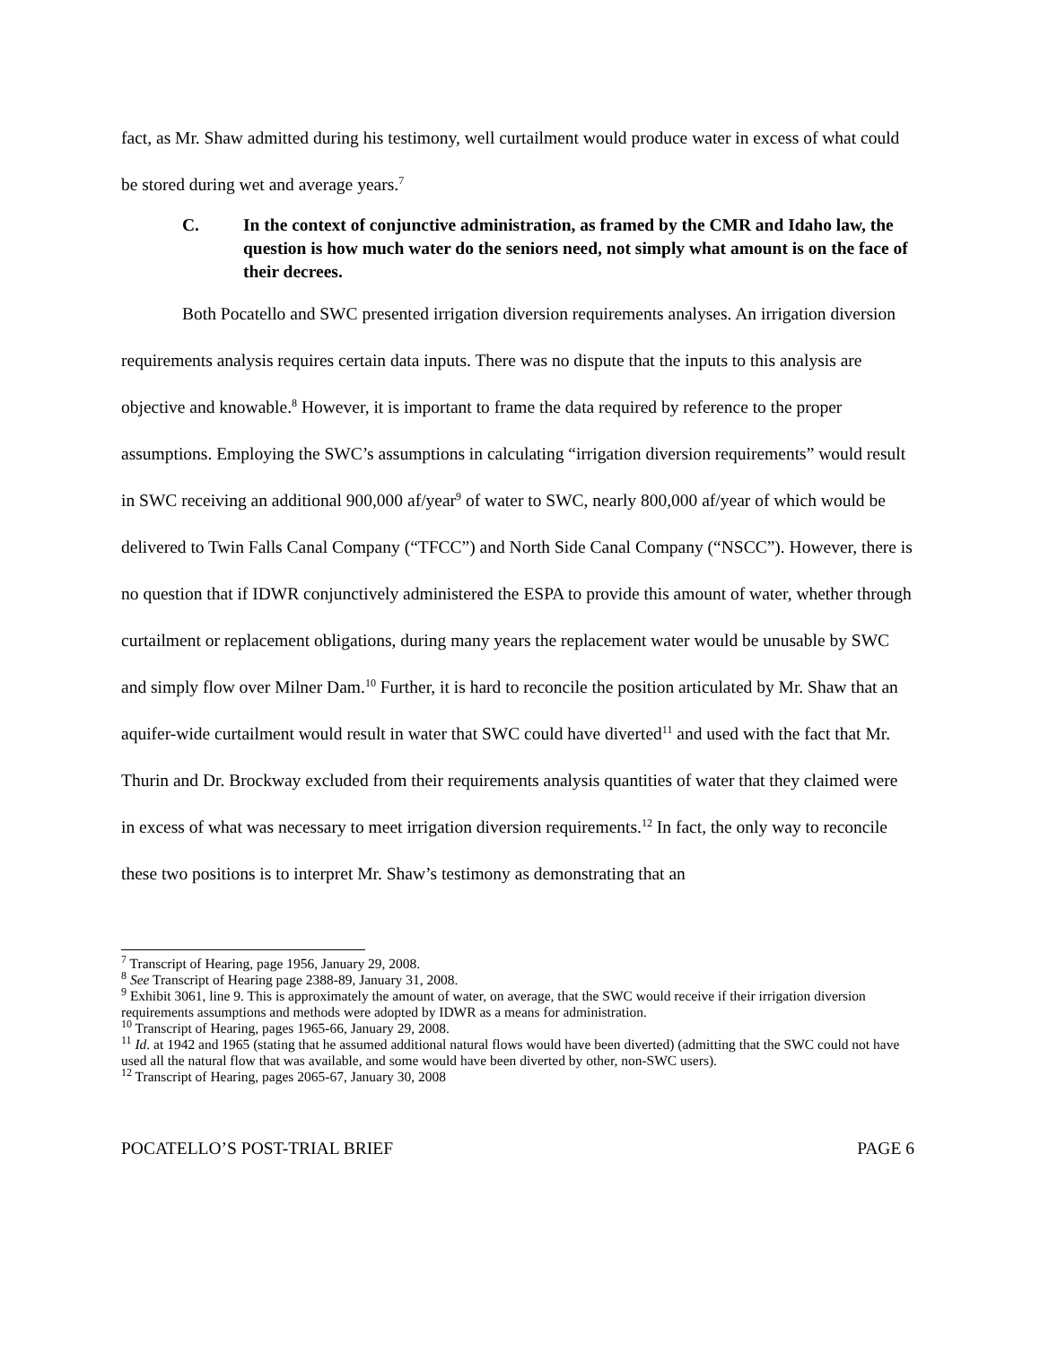fact, as Mr. Shaw admitted during his testimony, well curtailment would produce water in excess of what could be stored during wet and average years.<sup>7</sup>
C. In the context of conjunctive administration, as framed by the CMR and Idaho law, the question is how much water do the seniors need, not simply what amount is on the face of their decrees.
Both Pocatello and SWC presented irrigation diversion requirements analyses. An irrigation diversion requirements analysis requires certain data inputs. There was no dispute that the inputs to this analysis are objective and knowable.<sup>8</sup> However, it is important to frame the data required by reference to the proper assumptions. Employing the SWC’s assumptions in calculating “irrigation diversion requirements” would result in SWC receiving an additional 900,000 af/year<sup>9</sup> of water to SWC, nearly 800,000 af/year of which would be delivered to Twin Falls Canal Company (“TFCC”) and North Side Canal Company (“NSCC”). However, there is no question that if IDWR conjunctively administered the ESPA to provide this amount of water, whether through curtailment or replacement obligations, during many years the replacement water would be unusable by SWC and simply flow over Milner Dam.<sup>10</sup> Further, it is hard to reconcile the position articulated by Mr. Shaw that an aquifer-wide curtailment would result in water that SWC could have diverted<sup>11</sup> and used with the fact that Mr. Thurin and Dr. Brockway excluded from their requirements analysis quantities of water that they claimed were in excess of what was necessary to meet irrigation diversion requirements.<sup>12</sup> In fact, the only way to reconcile these two positions is to interpret Mr. Shaw’s testimony as demonstrating that an
<sup>7</sup> Transcript of Hearing, page 1956, January 29, 2008.
<sup>8</sup> See Transcript of Hearing page 2388-89, January 31, 2008.
<sup>9</sup> Exhibit 3061, line 9. This is approximately the amount of water, on average, that the SWC would receive if their irrigation diversion requirements assumptions and methods were adopted by IDWR as a means for administration.
<sup>10</sup> Transcript of Hearing, pages 1965-66, January 29, 2008.
<sup>11</sup> Id. at 1942 and 1965 (stating that he assumed additional natural flows would have been diverted) (admitting that the SWC could not have used all the natural flow that was available, and some would have been diverted by other, non-SWC users).
<sup>12</sup> Transcript of Hearing, pages 2065-67, January 30, 2008
POCATELLO’S POST-TRIAL BRIEF PAGE 6